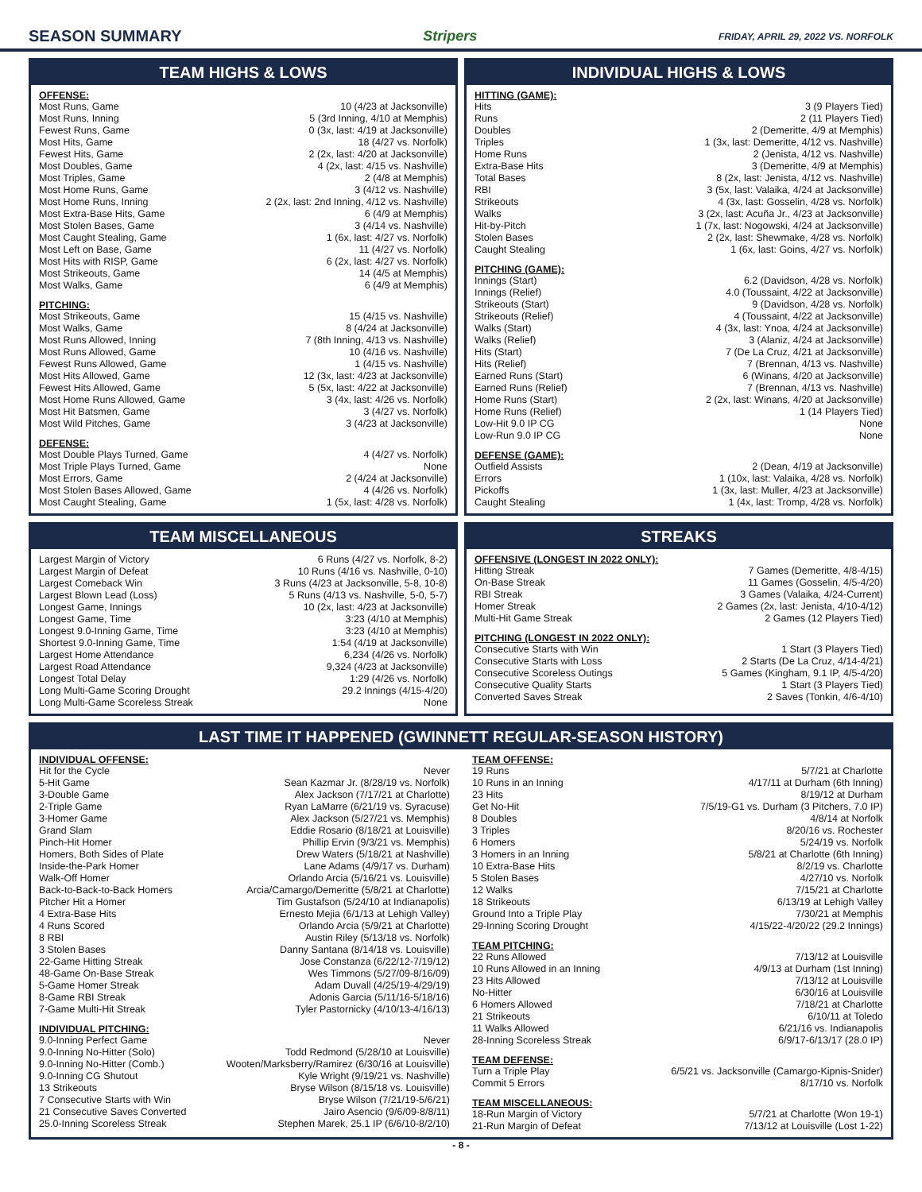SEASON SUMMARY Stripers FRIDAY, APRIL 29, 2022 VS. NORFOLK
TEAM HIGHS & LOWS
OFFENSE:
| Most Runs, Game | 10 (4/23 at Jacksonville) |
| Most Runs, Inning | 5 (3rd Inning, 4/10 at Memphis) |
| Fewest Runs, Game | 0 (3x, last: 4/19 at Jacksonville) |
| Most Hits, Game | 18 (4/27 vs. Norfolk) |
| Fewest Hits, Game | 2 (2x, last: 4/20 at Jacksonville) |
| Most Doubles, Game | 4 (2x, last: 4/15 vs. Nashville) |
| Most Triples, Game | 2 (4/8 at Memphis) |
| Most Home Runs, Game | 3 (4/12 vs. Nashville) |
| Most Home Runs, Inning | 2 (2x, last: 2nd Inning, 4/12 vs. Nashville) |
| Most Extra-Base Hits, Game | 6 (4/9 at Memphis) |
| Most Stolen Bases, Game | 3 (4/14 vs. Nashville) |
| Most Caught Stealing, Game | 1 (6x, last: 4/27 vs. Norfolk) |
| Most Left on Base, Game | 11 (4/27 vs. Norfolk) |
| Most Hits with RISP, Game | 6 (2x, last: 4/27 vs. Norfolk) |
| Most Strikeouts, Game | 14 (4/5 at Memphis) |
| Most Walks, Game | 6 (4/9 at Memphis) |
PITCHING:
| Most Strikeouts, Game | 15 (4/15 vs. Nashville) |
| Most Walks, Game | 8 (4/24 at Jacksonville) |
| Most Runs Allowed, Inning | 7 (8th Inning, 4/13 vs. Nashville) |
| Most Runs Allowed, Game | 10 (4/16 vs. Nashville) |
| Fewest Runs Allowed, Game | 1 (4/15 vs. Nashville) |
| Most Hits Allowed, Game | 12 (3x, last: 4/23 at Jacksonville) |
| Fewest Hits Allowed, Game | 5 (5x, last: 4/22 at Jacksonville) |
| Most Home Runs Allowed, Game | 3 (4x, last: 4/26 vs. Norfolk) |
| Most Hit Batsmen, Game | 3 (4/27 vs. Norfolk) |
| Most Wild Pitches, Game | 3 (4/23 at Jacksonville) |
DEFENSE:
| Most Double Plays Turned, Game | 4 (4/27 vs. Norfolk) |
| Most Triple Plays Turned, Game | None |
| Most Errors, Game | 2 (4/24 at Jacksonville) |
| Most Stolen Bases Allowed, Game | 4 (4/26 vs. Norfolk) |
| Most Caught Stealing, Game | 1 (5x, last: 4/28 vs. Norfolk) |
INDIVIDUAL HIGHS & LOWS
HITTING (GAME):
| Hits | 3 (9 Players Tied) |
| Runs | 2 (11 Players Tied) |
| Doubles | 2 (Demeritte, 4/9 at Memphis) |
| Triples | 1 (3x, last: Demeritte, 4/12 vs. Nashville) |
| Home Runs | 2 (Jenista, 4/12 vs. Nashville) |
| Extra-Base Hits | 3 (Demeritte, 4/9 at Memphis) |
| Total Bases | 8 (2x, last: Jenista, 4/12 vs. Nashville) |
| RBI | 3 (5x, last: Valaika, 4/24 at Jacksonville) |
| Strikeouts | 4 (3x, last: Gosselin, 4/28 vs. Norfolk) |
| Walks | 3 (2x, last: Acuña Jr., 4/23 at Jacksonville) |
| Hit-by-Pitch | 1 (7x, last: Nogowski, 4/24 at Jacksonville) |
| Stolen Bases | 2 (2x, last: Shewmake, 4/28 vs. Norfolk) |
| Caught Stealing | 1 (6x, last: Goins, 4/27 vs. Norfolk) |
PITCHING (GAME):
| Innings (Start) | 6.2 (Davidson, 4/28 vs. Norfolk) |
| Innings (Relief) | 4.0 (Toussaint, 4/22 at Jacksonville) |
| Strikeouts (Start) | 9 (Davidson, 4/28 vs. Norfolk) |
| Strikeouts (Relief) | 4 (Toussaint, 4/22 at Jacksonville) |
| Walks (Start) | 4 (3x, last: Ynoa, 4/24 at Jacksonville) |
| Walks (Relief) | 3 (Alaniz, 4/24 at Jacksonville) |
| Hits (Start) | 7 (De La Cruz, 4/21 at Jacksonville) |
| Hits (Relief) | 7 (Brennan, 4/13 vs. Nashville) |
| Earned Runs (Start) | 6 (Winans, 4/20 at Jacksonville) |
| Earned Runs (Relief) | 7 (Brennan, 4/13 vs. Nashville) |
| Home Runs (Start) | 2 (2x, last: Winans, 4/20 at Jacksonville) |
| Home Runs (Relief) | 1 (14 Players Tied) |
| Low-Hit 9.0 IP CG | None |
| Low-Run 9.0 IP CG | None |
DEFENSE (GAME):
| Outfield Assists | 2 (Dean, 4/19 at Jacksonville) |
| Errors | 1 (10x, last: Valaika, 4/28 vs. Norfolk) |
| Pickoffs | 1 (3x, last: Muller, 4/23 at Jacksonville) |
| Caught Stealing | 1 (4x, last: Tromp, 4/28 vs. Norfolk) |
TEAM MISCELLANEOUS
| Largest Margin of Victory | 6 Runs (4/27 vs. Norfolk, 8-2) |
| Largest Margin of Defeat | 10 Runs (4/16 vs. Nashville, 0-10) |
| Largest Comeback Win | 3 Runs (4/23 at Jacksonville, 5-8, 10-8) |
| Largest Blown Lead (Loss) | 5 Runs (4/13 vs. Nashville, 5-0, 5-7) |
| Longest Game, Innings | 10 (2x, last: 4/23 at Jacksonville) |
| Longest Game, Time | 3:23 (4/10 at Memphis) |
| Longest 9.0-Inning Game, Time | 3:23 (4/10 at Memphis) |
| Shortest 9.0-Inning Game, Time | 1:54 (4/19 at Jacksonville) |
| Largest Home Attendance | 6,234 (4/26 vs. Norfolk) |
| Largest Road Attendance | 9,324 (4/23 at Jacksonville) |
| Longest Total Delay | 1:29 (4/26 vs. Norfolk) |
| Long Multi-Game Scoring Drought | 29.2 Innings (4/15-4/20) |
| Long Multi-Game Scoreless Streak | None |
STREAKS
OFFENSIVE (LONGEST IN 2022 ONLY):
| Hitting Streak | 7 Games (Demeritte, 4/8-4/15) |
| On-Base Streak | 11 Games (Gosselin, 4/5-4/20) |
| RBI Streak | 3 Games (Valaika, 4/24-Current) |
| Homer Streak | 2 Games (2x, last: Jenista, 4/10-4/12) |
| Multi-Hit Game Streak | 2 Games (12 Players Tied) |
PITCHING (LONGEST IN 2022 ONLY):
| Consecutive Starts with Win | 1 Start (3 Players Tied) |
| Consecutive Starts with Loss | 2 Starts (De La Cruz, 4/14-4/21) |
| Consecutive Scoreless Outings | 5 Games (Kingham, 9.1 IP, 4/5-4/20) |
| Consecutive Quality Starts | 1 Start (3 Players Tied) |
| Converted Saves Streak | 2 Saves (Tonkin, 4/6-4/10) |
LAST TIME IT HAPPENED (GWINNETT REGULAR-SEASON HISTORY)
INDIVIDUAL OFFENSE:
| Hit for the Cycle | Never |
| 5-Hit Game | Sean Kazmar Jr. (8/28/19 vs. Norfolk) |
| 3-Double Game | Alex Jackson (7/17/21 at Charlotte) |
| 2-Triple Game | Ryan LaMarre (6/21/19 vs. Syracuse) |
| 3-Homer Game | Alex Jackson (5/27/21 vs. Memphis) |
| Grand Slam | Eddie Rosario (8/18/21 at Louisville) |
| Pinch-Hit Homer | Phillip Ervin (9/3/21 vs. Memphis) |
| Homers, Both Sides of Plate | Drew Waters (5/18/21 at Nashville) |
| Inside-the-Park Homer | Lane Adams (4/9/17 vs. Durham) |
| Walk-Off Homer | Orlando Arcia (5/16/21 vs. Louisville) |
| Back-to-Back-to-Back Homers | Arcia/Camargo/Demeritte (5/8/21 at Charlotte) |
| Pitcher Hit a Homer | Tim Gustafson (5/24/10 at Indianapolis) |
| 4 Extra-Base Hits | Ernesto Mejia (6/1/13 at Lehigh Valley) |
| 4 Runs Scored | Orlando Arcia (5/9/21 at Charlotte) |
| 8 RBI | Austin Riley (5/13/18 vs. Norfolk) |
| 3 Stolen Bases | Danny Santana (8/14/18 vs. Louisville) |
| 22-Game Hitting Streak | Jose Constanza (6/22/12-7/19/12) |
| 48-Game On-Base Streak | Wes Timmons (5/27/09-8/16/09) |
| 5-Game Homer Streak | Adam Duvall (4/25/19-4/29/19) |
| 8-Game RBI Streak | Adonis Garcia (5/11/16-5/18/16) |
| 7-Game Multi-Hit Streak | Tyler Pastornicky (4/10/13-4/16/13) |
INDIVIDUAL PITCHING:
| 9.0-Inning Perfect Game | Never |
| 9.0-Inning No-Hitter (Solo) | Todd Redmond (5/28/10 at Louisville) |
| 9.0-Inning No-Hitter (Comb.) | Wooten/Marksberry/Ramirez (6/30/16 at Louisville) |
| 9.0-Inning CG Shutout | Kyle Wright (9/19/21 vs. Nashville) |
| 13 Strikeouts | Bryse Wilson (8/15/18 vs. Louisville) |
| 7 Consecutive Starts with Win | Bryse Wilson (7/21/19-5/6/21) |
| 21 Consecutive Saves Converted | Jairo Asencio (9/6/09-8/8/11) |
| 25.0-Inning Scoreless Streak | Stephen Marek, 25.1 IP (6/6/10-8/2/10) |
TEAM OFFENSE:
| 19 Runs | 5/7/21 at Charlotte |
| 10 Runs in an Inning | 4/17/11 at Durham (6th Inning) |
| 23 Hits | 8/19/12 at Durham |
| Get No-Hit | 7/5/19-G1 vs. Durham (3 Pitchers, 7.0 IP) |
| 8 Doubles | 4/8/14 at Norfolk |
| 3 Triples | 8/20/16 vs. Rochester |
| 6 Homers | 5/24/19 vs. Norfolk |
| 3 Homers in an Inning | 5/8/21 at Charlotte (6th Inning) |
| 10 Extra-Base Hits | 8/2/19 vs. Charlotte |
| 5 Stolen Bases | 4/27/10 vs. Norfolk |
| 12 Walks | 7/15/21 at Charlotte |
| 18 Strikeouts | 6/13/19 at Lehigh Valley |
| Ground Into a Triple Play | 7/30/21 at Memphis |
| 29-Inning Scoring Drought | 4/15/22-4/20/22 (29.2 Innings) |
TEAM PITCHING:
| 22 Runs Allowed | 7/13/12 at Louisville |
| 10 Runs Allowed in an Inning | 4/9/13 at Durham (1st Inning) |
| 23 Hits Allowed | 7/13/12 at Louisville |
| No-Hitter | 6/30/16 at Louisville |
| 6 Homers Allowed | 7/18/21 at Charlotte |
| 21 Strikeouts | 6/10/11 at Toledo |
| 11 Walks Allowed | 6/21/16 vs. Indianapolis |
| 28-Inning Scoreless Streak | 6/9/17-6/13/17 (28.0 IP) |
TEAM DEFENSE:
| Turn a Triple Play | 6/5/21 vs. Jacksonville (Camargo-Kipnis-Snider) |
| Commit 5 Errors | 8/17/10 vs. Norfolk |
TEAM MISCELLANEOUS:
| 18-Run Margin of Victory | 5/7/21 at Charlotte (Won 19-1) |
| 21-Run Margin of Defeat | 7/13/12 at Louisville (Lost 1-22) |
- 8 -